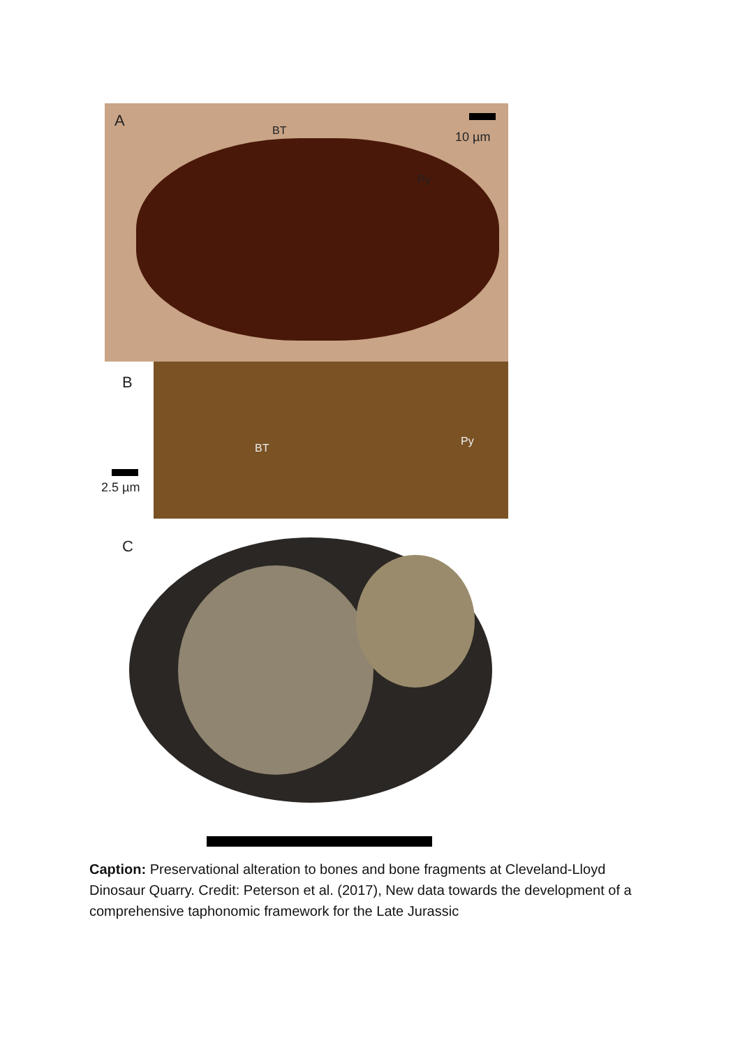A
BT
Py
10 µm
B
BT
Py
2.5 µm
C
Caption: Preservational alteration to bones and bone fragments at Cleveland-Lloyd Dinosaur Quarry. Credit: Peterson et al. (2017), New data towards the development of a comprehensive taphonomic framework for the Late Jurassic